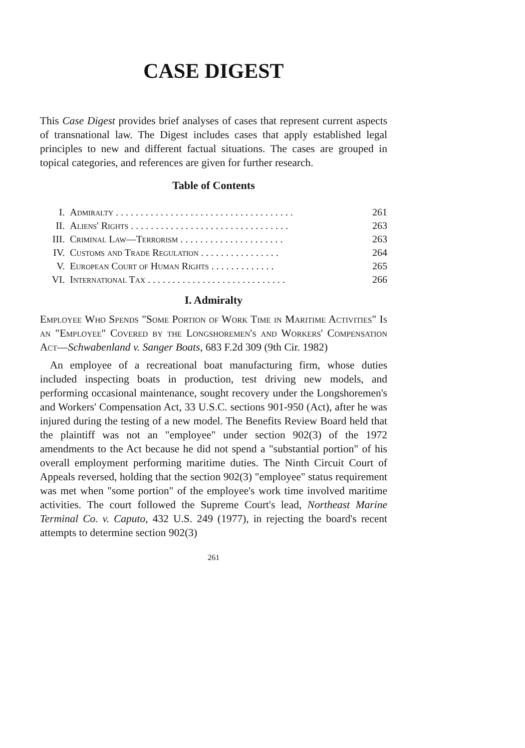CASE DIGEST
This Case Digest provides brief analyses of cases that represent current aspects of transnational law. The Digest includes cases that apply established legal principles to new and different factual situations. The cases are grouped in topical categories, and references are given for further research.
Table of Contents
| I. | Admiralty . . . . . . . . . . . . . . . . . . . . . . . . . . . . . . . . . . . . | 261 |
| II. | Aliens' Rights . . . . . . . . . . . . . . . . . . . . . . . . . . . . . . . . | 263 |
| III. | Criminal Law—Terrorism . . . . . . . . . . . . . . . . . . . . . | 263 |
| IV. | Customs and Trade Regulation . . . . . . . . . . . . . . . . | 264 |
| V. | European Court of Human Rights . . . . . . . . . . . . . | 265 |
| VI. | International Tax . . . . . . . . . . . . . . . . . . . . . . . . . . . . | 266 |
I. Admiralty
Employee Who Spends "Some Portion of Work Time in Maritime Activities" Is an "Employee" Covered by the Longshoremen's and Workers' Compensation Act—Schwabenland v. Sanger Boats, 683 F.2d 309 (9th Cir. 1982)
An employee of a recreational boat manufacturing firm, whose duties included inspecting boats in production, test driving new models, and performing occasional maintenance, sought recovery under the Longshoremen's and Workers' Compensation Act, 33 U.S.C. sections 901-950 (Act), after he was injured during the testing of a new model. The Benefits Review Board held that the plaintiff was not an "employee" under section 902(3) of the 1972 amendments to the Act because he did not spend a "substantial portion" of his overall employment performing maritime duties. The Ninth Circuit Court of Appeals reversed, holding that the section 902(3) "employee" status requirement was met when "some portion" of the employee's work time involved maritime activities. The court followed the Supreme Court's lead, Northeast Marine Terminal Co. v. Caputo, 432 U.S. 249 (1977), in rejecting the board's recent attempts to determine section 902(3)
261